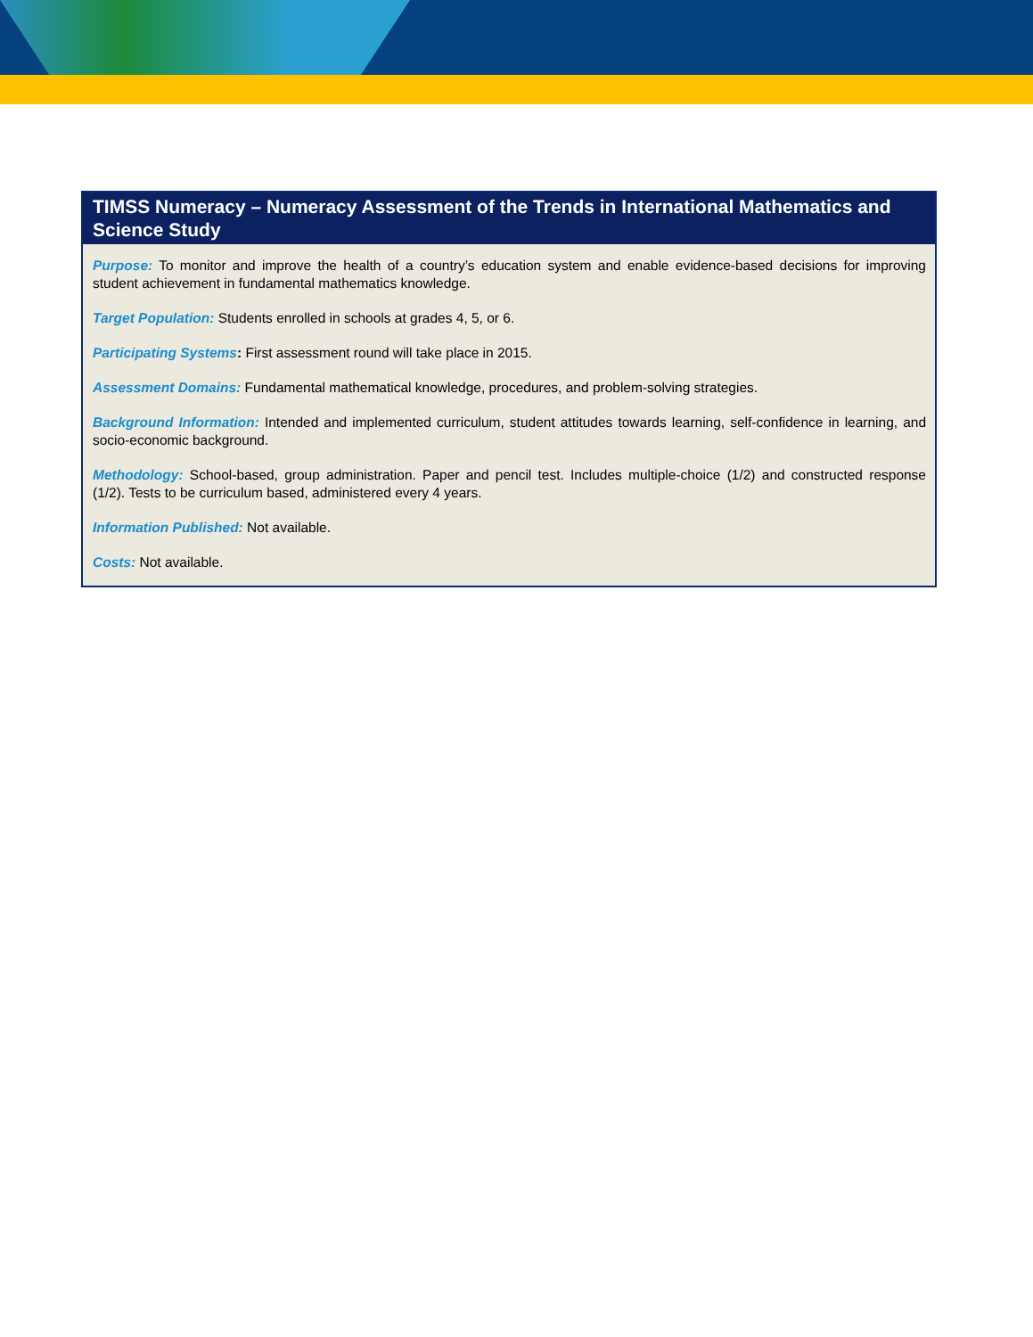TIMSS Numeracy – Numeracy Assessment of the Trends in International Mathematics and Science Study
Purpose: To monitor and improve the health of a country’s education system and enable evidence-based decisions for improving student achievement in fundamental mathematics knowledge.
Target Population: Students enrolled in schools at grades 4, 5, or 6.
Participating Systems: First assessment round will take place in 2015.
Assessment Domains: Fundamental mathematical knowledge, procedures, and problem-solving strategies.
Background Information: Intended and implemented curriculum, student attitudes towards learning, self-confidence in learning, and socio-economic background.
Methodology: School-based, group administration. Paper and pencil test. Includes multiple-choice (1/2) and constructed response (1/2). Tests to be curriculum based, administered every 4 years.
Information Published: Not available.
Costs: Not available.